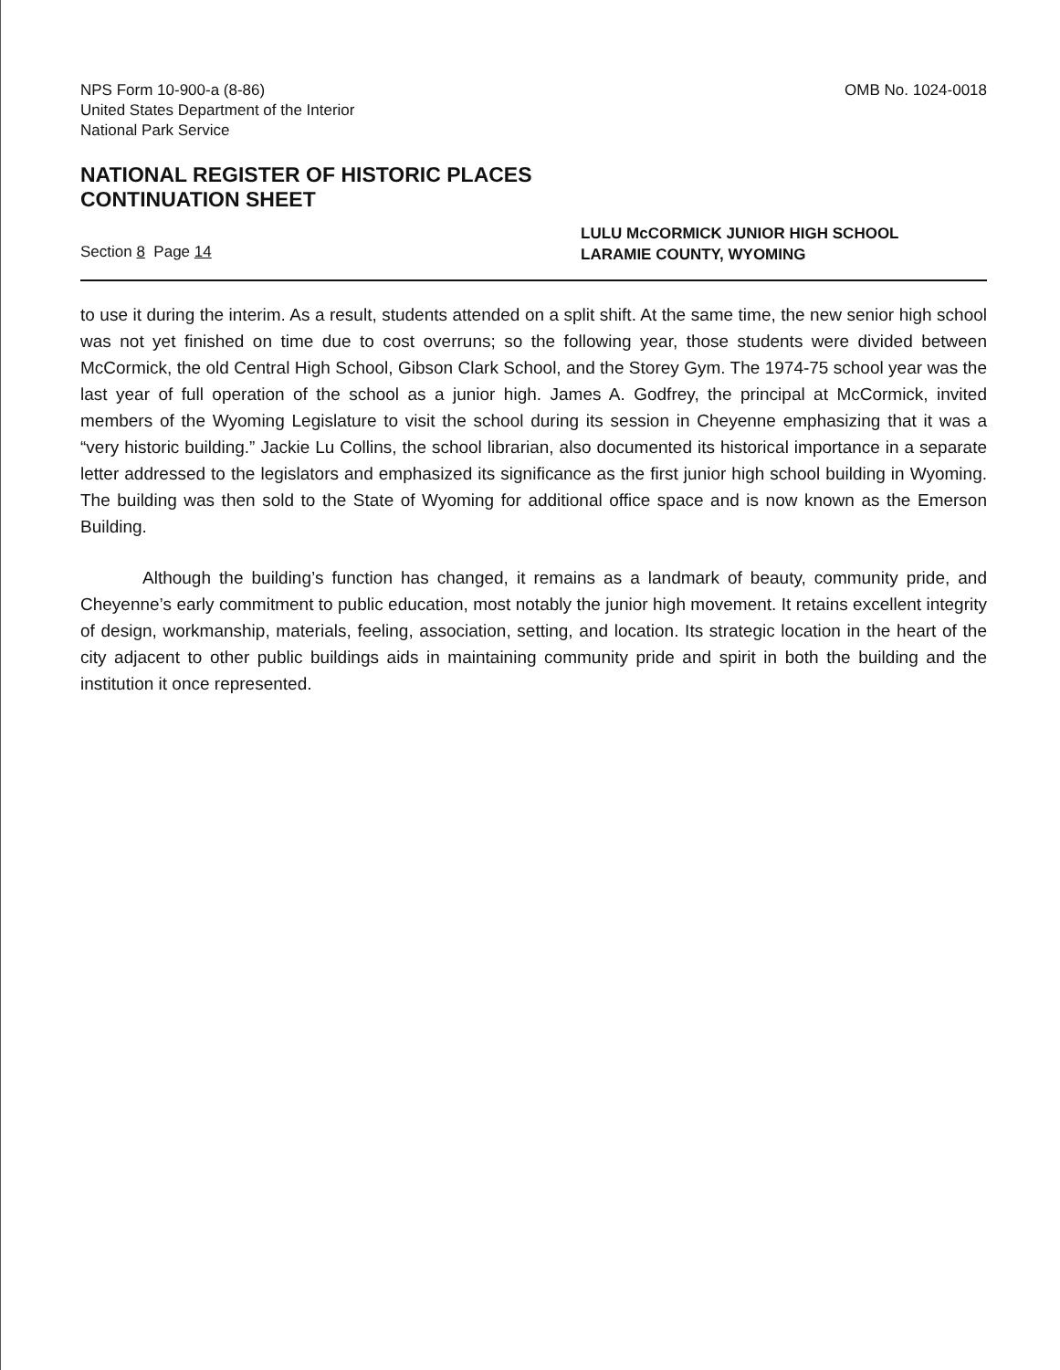NPS Form 10-900-a (8-86)
United States Department of the Interior
National Park Service
OMB No. 1024-0018
NATIONAL REGISTER OF HISTORIC PLACES
CONTINUATION SHEET
Section 8 Page 14
LULU McCORMICK JUNIOR HIGH SCHOOL
LARAMIE COUNTY, WYOMING
to use it during the interim. As a result, students attended on a split shift. At the same time, the new senior high school was not yet finished on time due to cost overruns; so the following year, those students were divided between McCormick, the old Central High School, Gibson Clark School, and the Storey Gym. The 1974-75 school year was the last year of full operation of the school as a junior high. James A. Godfrey, the principal at McCormick, invited members of the Wyoming Legislature to visit the school during its session in Cheyenne emphasizing that it was a “very historic building.” Jackie Lu Collins, the school librarian, also documented its historical importance in a separate letter addressed to the legislators and emphasized its significance as the first junior high school building in Wyoming. The building was then sold to the State of Wyoming for additional office space and is now known as the Emerson Building.
Although the building’s function has changed, it remains as a landmark of beauty, community pride, and Cheyenne’s early commitment to public education, most notably the junior high movement. It retains excellent integrity of design, workmanship, materials, feeling, association, setting, and location. Its strategic location in the heart of the city adjacent to other public buildings aids in maintaining community pride and spirit in both the building and the institution it once represented.